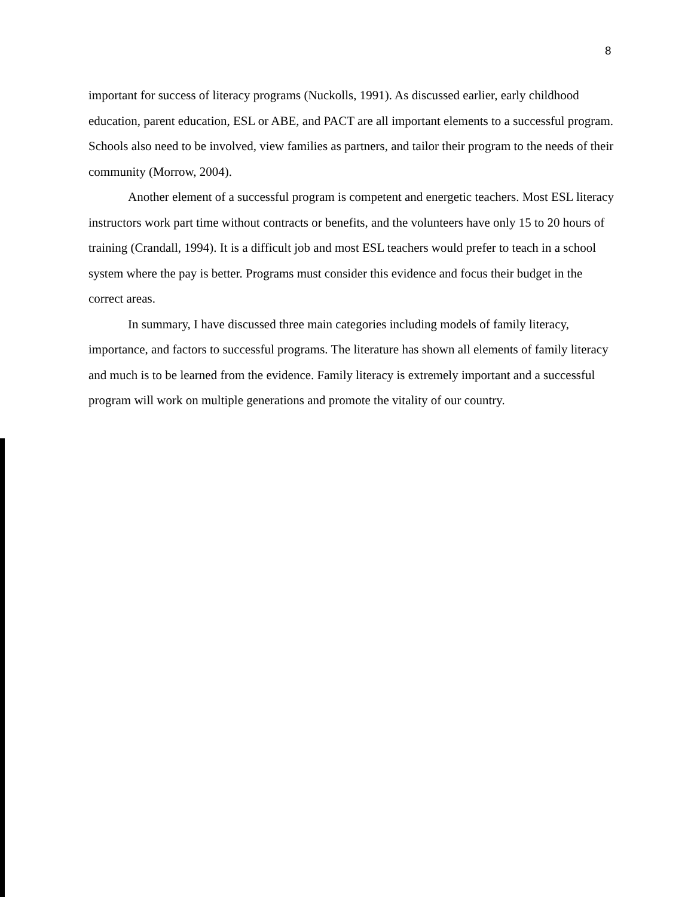8
important for success of literacy programs (Nuckolls, 1991). As discussed earlier, early childhood education, parent education, ESL or ABE, and PACT are all important elements to a successful program. Schools also need to be involved, view families as partners, and tailor their program to the needs of their community (Morrow, 2004).
Another element of a successful program is competent and energetic teachers. Most ESL literacy instructors work part time without contracts or benefits, and the volunteers have only 15 to 20 hours of training (Crandall, 1994). It is a difficult job and most ESL teachers would prefer to teach in a school system where the pay is better. Programs must consider this evidence and focus their budget in the correct areas.
In summary, I have discussed three main categories including models of family literacy, importance, and factors to successful programs. The literature has shown all elements of family literacy and much is to be learned from the evidence. Family literacy is extremely important and a successful program will work on multiple generations and promote the vitality of our country.